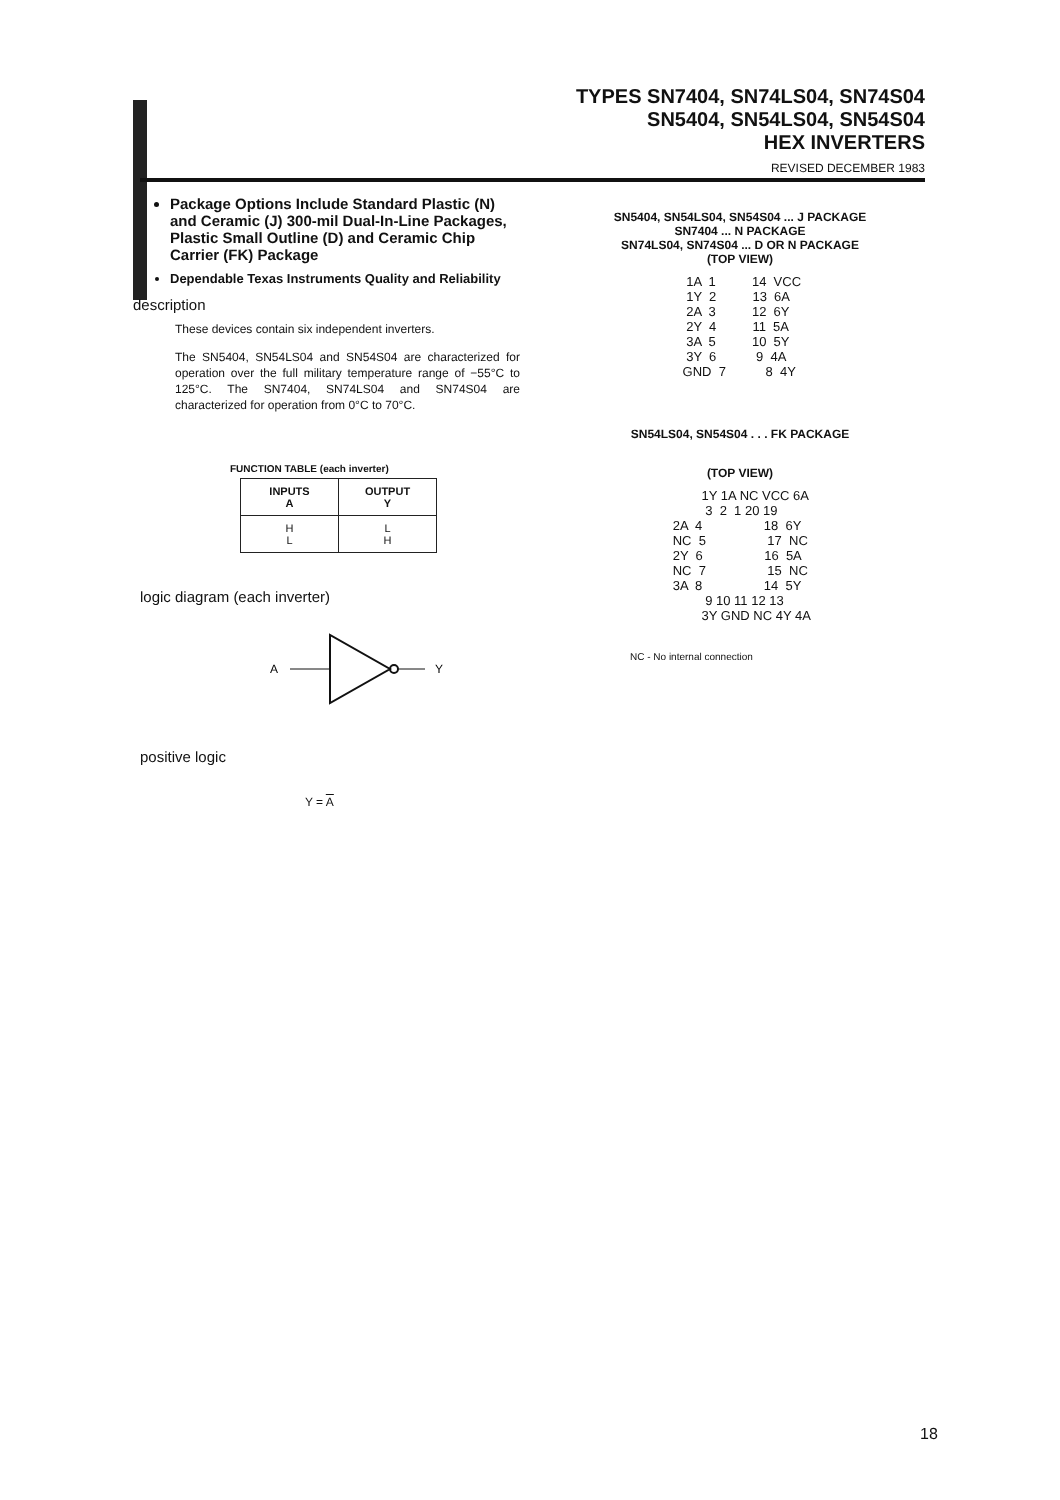TYPES SN7404, SN74LS04, SN74S04
SN5404, SN54LS04, SN54S04
HEX INVERTERS
REVISED DECEMBER 1983
Package Options Include Standard Plastic (N) and Ceramic (J) 300-mil Dual-In-Line Packages, Plastic Small Outline (D) and Ceramic Chip Carrier (FK) Package
Dependable Texas Instruments Quality and Reliability
description
These devices contain six independent inverters.
The SN5404, SN54LS04 and SN54S04 are characterized for operation over the full military temperature range of −55°C to 125°C. The SN7404, SN74LS04 and SN74S04 are characterized for operation from 0°C to 70°C.
FUNCTION TABLE (each inverter)
| INPUTS A | OUTPUT Y |
| --- | --- |
| H L | L H |
logic diagram (each inverter)
A
Y
positive logic
Y = A
SN5404, SN54LS04, SN54S04 ... J PACKAGE
SN7404 ... N PACKAGE
SN74LS04, SN74S04 ... D OR N PACKAGE
(TOP VIEW)
  1A  1          14  VCC
  1Y  2          13  6A
  2A  3          12  6Y
  2Y  4          11  5A
  3A  5          10  5Y
  3Y  6           9  4A
 GND  7           8  4Y
SN54LS04, SN54S04 . . . FK PACKAGE
(TOP VIEW)
         1Y 1A NC VCC 6A
          3  2  1 20 19
 2A  4                 18  6Y
 NC  5                 17  NC
 2Y  6                 16  5A
 NC  7                 15  NC
 3A  8                 14  5Y
          9 10 11 12 13
         3Y GND NC 4Y 4A
NC - No internal connection
18